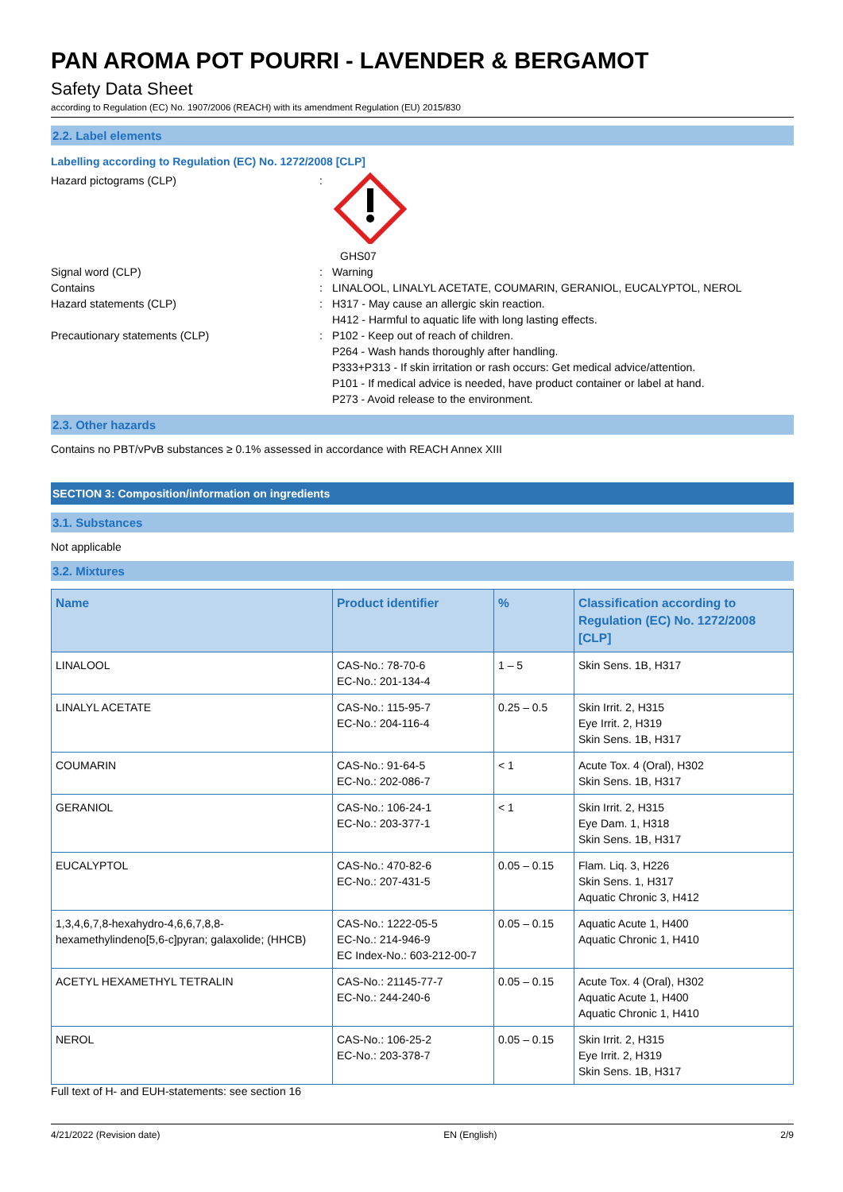PAN AROMA POT POURRI - LAVENDER & BERGAMOT
Safety Data Sheet
according to Regulation (EC) No. 1907/2006 (REACH) with its amendment Regulation (EU) 2015/830
2.2. Label elements
Labelling according to Regulation (EC) No. 1272/2008 [CLP]
Hazard pictograms (CLP) : GHS07
Signal word (CLP) : Warning
Contains : LINALOOL, LINALYL ACETATE, COUMARIN, GERANIOL, EUCALYPTOL, NEROL
Hazard statements (CLP) : H317 - May cause an allergic skin reaction.
H412 - Harmful to aquatic life with long lasting effects.
Precautionary statements (CLP) : P102 - Keep out of reach of children.
P264 - Wash hands thoroughly after handling.
P333+P313 - If skin irritation or rash occurs: Get medical advice/attention.
P101 - If medical advice is needed, have product container or label at hand.
P273 - Avoid release to the environment.
2.3. Other hazards
Contains no PBT/vPvB substances ≥ 0.1% assessed in accordance with REACH Annex XIII
SECTION 3: Composition/information on ingredients
3.1. Substances
Not applicable
3.2. Mixtures
| Name | Product identifier | % | Classification according to Regulation (EC) No. 1272/2008 [CLP] |
| --- | --- | --- | --- |
| LINALOOL | CAS-No.: 78-70-6 EC-No.: 201-134-4 | 1 – 5 | Skin Sens. 1B, H317 |
| LINALYL ACETATE | CAS-No.: 115-95-7 EC-No.: 204-116-4 | 0.25 – 0.5 | Skin Irrit. 2, H315 Eye Irrit. 2, H319 Skin Sens. 1B, H317 |
| COUMARIN | CAS-No.: 91-64-5 EC-No.: 202-086-7 | < 1 | Acute Tox. 4 (Oral), H302 Skin Sens. 1B, H317 |
| GERANIOL | CAS-No.: 106-24-1 EC-No.: 203-377-1 | < 1 | Skin Irrit. 2, H315 Eye Dam. 1, H318 Skin Sens. 1B, H317 |
| EUCALYPTOL | CAS-No.: 470-82-6 EC-No.: 207-431-5 | 0.05 – 0.15 | Flam. Liq. 3, H226 Skin Sens. 1, H317 Aquatic Chronic 3, H412 |
| 1,3,4,6,7,8-hexahydro-4,6,6,7,8,8-hexamethylindeno[5,6-c]pyran; galaxolide; (HHCB) | CAS-No.: 1222-05-5 EC-No.: 214-946-9 EC Index-No.: 603-212-00-7 | 0.05 – 0.15 | Aquatic Acute 1, H400 Aquatic Chronic 1, H410 |
| ACETYL HEXAMETHYL TETRALIN | CAS-No.: 21145-77-7 EC-No.: 244-240-6 | 0.05 – 0.15 | Acute Tox. 4 (Oral), H302 Aquatic Acute 1, H400 Aquatic Chronic 1, H410 |
| NEROL | CAS-No.: 106-25-2 EC-No.: 203-378-7 | 0.05 – 0.15 | Skin Irrit. 2, H315 Eye Irrit. 2, H319 Skin Sens. 1B, H317 |
Full text of H- and EUH-statements: see section 16
4/21/2022 (Revision date) EN (English) 2/9